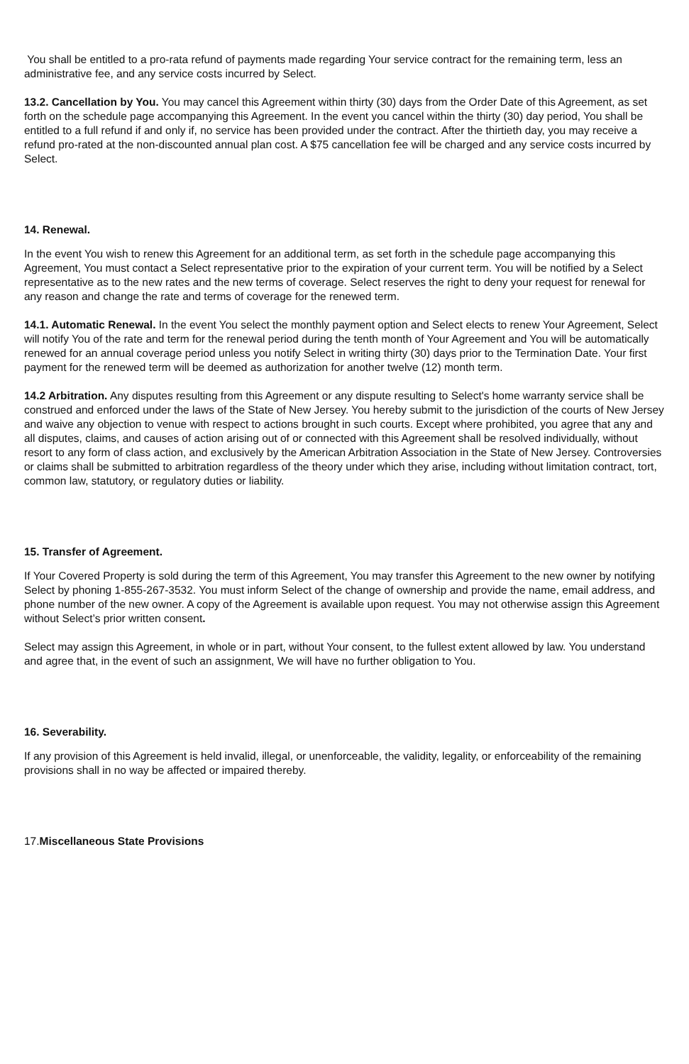You shall be entitled to a pro-rata refund of payments made regarding Your service contract for the remaining term, less an administrative fee, and any service costs incurred by Select.
13.2. Cancellation by You. You may cancel this Agreement within thirty (30) days from the Order Date of this Agreement, as set forth on the schedule page accompanying this Agreement. In the event you cancel within the thirty (30) day period, You shall be entitled to a full refund if and only if, no service has been provided under the contract. After the thirtieth day, you may receive a refund pro-rated at the non-discounted annual plan cost. A $75 cancellation fee will be charged and any service costs incurred by Select.
14. Renewal.
In the event You wish to renew this Agreement for an additional term, as set forth in the schedule page accompanying this Agreement, You must contact a Select representative prior to the expiration of your current term. You will be notified by a Select representative as to the new rates and the new terms of coverage. Select reserves the right to deny your request for renewal for any reason and change the rate and terms of coverage for the renewed term.
14.1. Automatic Renewal. In the event You select the monthly payment option and Select elects to renew Your Agreement, Select will notify You of the rate and term for the renewal period during the tenth month of Your Agreement and You will be automatically renewed for an annual coverage period unless you notify Select in writing thirty (30) days prior to the Termination Date. Your first payment for the renewed term will be deemed as authorization for another twelve (12) month term.
14.2 Arbitration. Any disputes resulting from this Agreement or any dispute resulting to Select's home warranty service shall be construed and enforced under the laws of the State of New Jersey. You hereby submit to the jurisdiction of the courts of New Jersey and waive any objection to venue with respect to actions brought in such courts. Except where prohibited, you agree that any and all disputes, claims, and causes of action arising out of or connected with this Agreement shall be resolved individually, without resort to any form of class action, and exclusively by the American Arbitration Association in the State of New Jersey. Controversies or claims shall be submitted to arbitration regardless of the theory under which they arise, including without limitation contract, tort, common law, statutory, or regulatory duties or liability.
15. Transfer of Agreement.
If Your Covered Property is sold during the term of this Agreement, You may transfer this Agreement to the new owner by notifying Select by phoning 1-855-267-3532. You must inform Select of the change of ownership and provide the name, email address, and phone number of the new owner. A copy of the Agreement is available upon request. You may not otherwise assign this Agreement without Select’s prior written consent.
Select may assign this Agreement, in whole or in part, without Your consent, to the fullest extent allowed by law. You understand and agree that, in the event of such an assignment, We will have no further obligation to You.
16. Severability.
If any provision of this Agreement is held invalid, illegal, or unenforceable, the validity, legality, or enforceability of the remaining provisions shall in no way be affected or impaired thereby.
17.Miscellaneous State Provisions